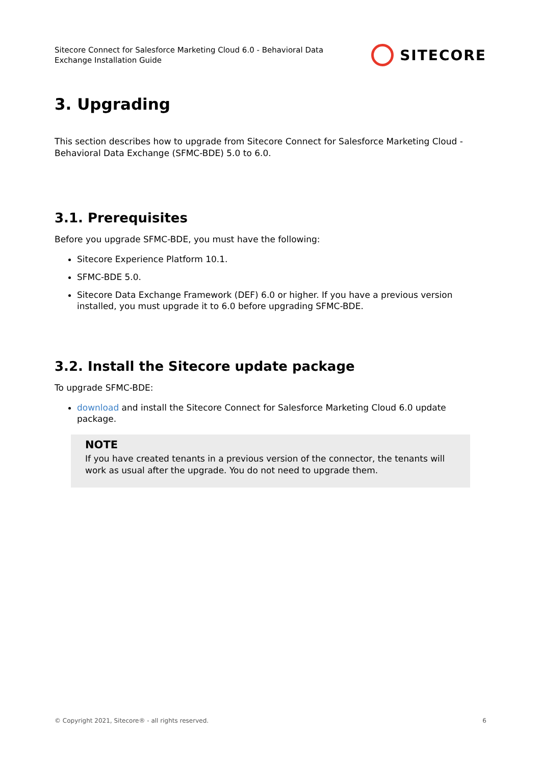Sitecore Connect for Salesforce Marketing Cloud 6.0 - Behavioral Data Exchange Installation Guide
SITECORE
3. Upgrading
This section describes how to upgrade from Sitecore Connect for Salesforce Marketing Cloud - Behavioral Data Exchange (SFMC-BDE) 5.0 to 6.0.
3.1. Prerequisites
Before you upgrade SFMC-BDE, you must have the following:
Sitecore Experience Platform 10.1.
SFMC-BDE 5.0.
Sitecore Data Exchange Framework (DEF) 6.0 or higher. If you have a previous version installed, you must upgrade it to 6.0 before upgrading SFMC-BDE.
3.2. Install the Sitecore update package
To upgrade SFMC-BDE:
download and install the Sitecore Connect for Salesforce Marketing Cloud 6.0 update package.
NOTE
If you have created tenants in a previous version of the connector, the tenants will work as usual after the upgrade. You do not need to upgrade them.
© Copyright 2021, Sitecore® - all rights reserved. 6